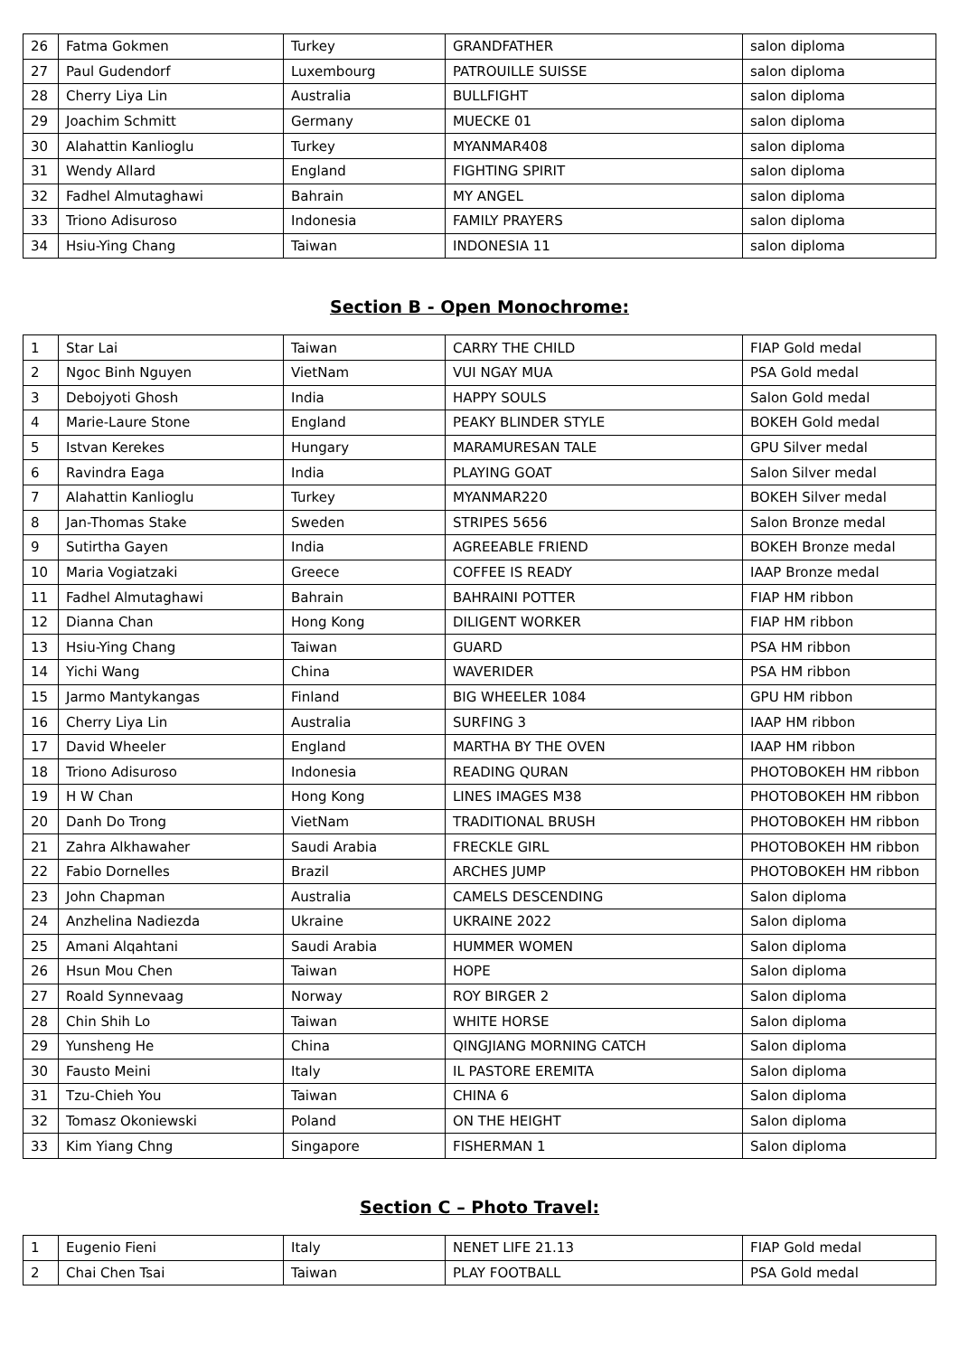| 26 | Fatma Gokmen | Turkey | GRANDFATHER | salon diploma |
| 27 | Paul Gudendorf | Luxembourg | PATROUILLE SUISSE | salon diploma |
| 28 | Cherry Liya Lin | Australia | BULLFIGHT | salon diploma |
| 29 | Joachim Schmitt | Germany | MUECKE 01 | salon diploma |
| 30 | Alahattin Kanlioglu | Turkey | MYANMAR408 | salon diploma |
| 31 | Wendy Allard | England | FIGHTING SPIRIT | salon diploma |
| 32 | Fadhel Almutaghawi | Bahrain | MY ANGEL | salon diploma |
| 33 | Triono Adisuroso | Indonesia | FAMILY PRAYERS | salon diploma |
| 34 | Hsiu-Ying Chang | Taiwan | INDONESIA 11 | salon diploma |
Section B - Open Monochrome:
| 1 | Star Lai | Taiwan | CARRY THE CHILD | FIAP Gold medal |
| 2 | Ngoc Binh Nguyen | VietNam | VUI NGAY MUA | PSA Gold medal |
| 3 | Debojyoti Ghosh | India | HAPPY SOULS | Salon Gold medal |
| 4 | Marie-Laure Stone | England | PEAKY BLINDER STYLE | BOKEH Gold medal |
| 5 | Istvan Kerekes | Hungary | MARAMURESAN TALE | GPU Silver medal |
| 6 | Ravindra Eaga | India | PLAYING GOAT | Salon Silver medal |
| 7 | Alahattin Kanlioglu | Turkey | MYANMAR220 | BOKEH Silver medal |
| 8 | Jan-Thomas Stake | Sweden | STRIPES 5656 | Salon Bronze medal |
| 9 | Sutirtha Gayen | India | AGREEABLE FRIEND | BOKEH Bronze medal |
| 10 | Maria Vogiatzaki | Greece | COFFEE IS READY | IAAP Bronze medal |
| 11 | Fadhel Almutaghawi | Bahrain | BAHRAINI POTTER | FIAP HM ribbon |
| 12 | Dianna Chan | Hong Kong | DILIGENT WORKER | FIAP HM ribbon |
| 13 | Hsiu-Ying Chang | Taiwan | GUARD | PSA HM ribbon |
| 14 | Yichi Wang | China | WAVERIDER | PSA HM ribbon |
| 15 | Jarmo Mantykangas | Finland | BIG WHEELER 1084 | GPU HM ribbon |
| 16 | Cherry Liya Lin | Australia | SURFING 3 | IAAP HM ribbon |
| 17 | David Wheeler | England | MARTHA BY THE OVEN | IAAP HM ribbon |
| 18 | Triono Adisuroso | Indonesia | READING QURAN | PHOTOBOKEH HM ribbon |
| 19 | H W Chan | Hong Kong | LINES IMAGES M38 | PHOTOBOKEH HM ribbon |
| 20 | Danh Do Trong | VietNam | TRADITIONAL BRUSH | PHOTOBOKEH HM ribbon |
| 21 | Zahra Alkhawaher | Saudi Arabia | FRECKLE GIRL | PHOTOBOKEH HM ribbon |
| 22 | Fabio Dornelles | Brazil | ARCHES JUMP | PHOTOBOKEH HM ribbon |
| 23 | John Chapman | Australia | CAMELS DESCENDING | Salon diploma |
| 24 | Anzhelina Nadiezda | Ukraine | UKRAINE 2022 | Salon diploma |
| 25 | Amani Alqahtani | Saudi Arabia | HUMMER WOMEN | Salon diploma |
| 26 | Hsun Mou Chen | Taiwan | HOPE | Salon diploma |
| 27 | Roald Synnevaag | Norway | ROY BIRGER 2 | Salon diploma |
| 28 | Chin Shih Lo | Taiwan | WHITE HORSE | Salon diploma |
| 29 | Yunsheng He | China | QINGJIANG MORNING CATCH | Salon diploma |
| 30 | Fausto Meini | Italy | IL PASTORE EREMITA | Salon diploma |
| 31 | Tzu-Chieh You | Taiwan | CHINA 6 | Salon diploma |
| 32 | Tomasz Okoniewski | Poland | ON THE HEIGHT | Salon diploma |
| 33 | Kim Yiang Chng | Singapore | FISHERMAN 1 | Salon diploma |
Section C – Photo Travel:
| 1 | Eugenio Fieni | Italy | NENET LIFE 21.13 | FIAP Gold medal |
| 2 | Chai Chen Tsai | Taiwan | PLAY FOOTBALL | PSA Gold medal |